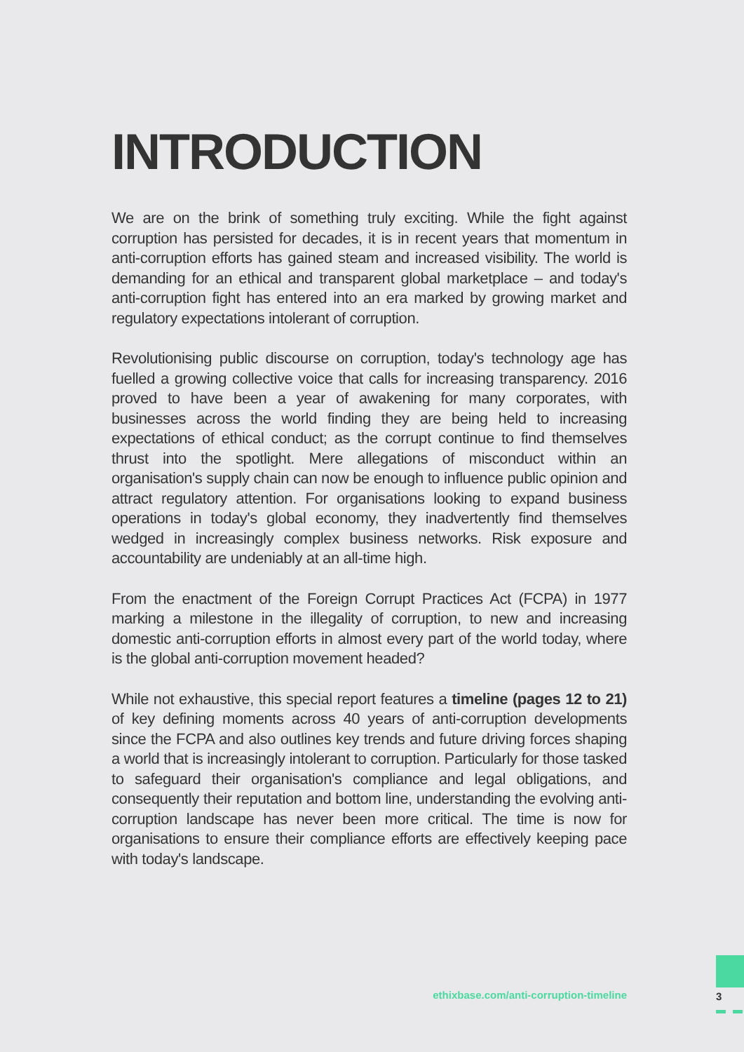INTRODUCTION
We are on the brink of something truly exciting. While the fight against corruption has persisted for decades, it is in recent years that momentum in anti-corruption efforts has gained steam and increased visibility. The world is demanding for an ethical and transparent global marketplace – and today's anti-corruption fight has entered into an era marked by growing market and regulatory expectations intolerant of corruption.
Revolutionising public discourse on corruption, today's technology age has fuelled a growing collective voice that calls for increasing transparency. 2016 proved to have been a year of awakening for many corporates, with businesses across the world finding they are being held to increasing expectations of ethical conduct; as the corrupt continue to find themselves thrust into the spotlight. Mere allegations of misconduct within an organisation's supply chain can now be enough to influence public opinion and attract regulatory attention. For organisations looking to expand business operations in today's global economy, they inadvertently find themselves wedged in increasingly complex business networks. Risk exposure and accountability are undeniably at an all-time high.
From the enactment of the Foreign Corrupt Practices Act (FCPA) in 1977 marking a milestone in the illegality of corruption, to new and increasing domestic anti-corruption efforts in almost every part of the world today, where is the global anti-corruption movement headed?
While not exhaustive, this special report features a timeline (pages 12 to 21) of key defining moments across 40 years of anti-corruption developments since the FCPA and also outlines key trends and future driving forces shaping a world that is increasingly intolerant to corruption. Particularly for those tasked to safeguard their organisation's compliance and legal obligations, and consequently their reputation and bottom line, understanding the evolving anti-corruption landscape has never been more critical. The time is now for organisations to ensure their compliance efforts are effectively keeping pace with today's landscape.
ethixbase.com/anti-corruption-timeline
3